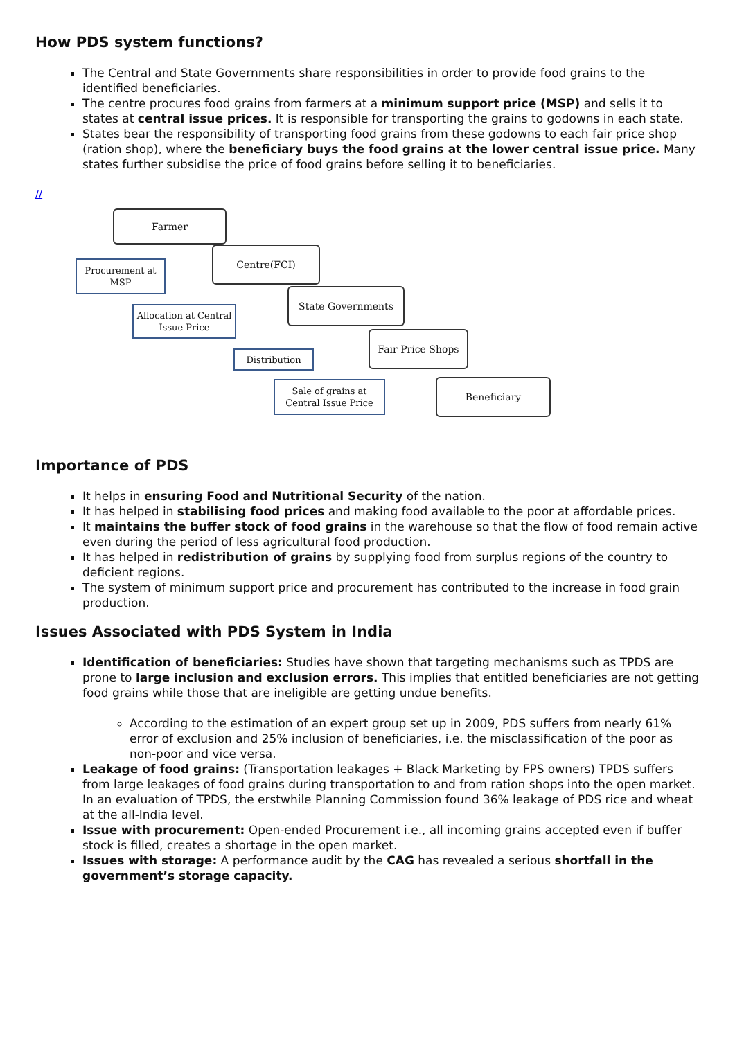How PDS system functions?
The Central and State Governments share responsibilities in order to provide food grains to the identified beneficiaries.
The centre procures food grains from farmers at a minimum support price (MSP) and sells it to states at central issue prices. It is responsible for transporting the grains to godowns in each state.
States bear the responsibility of transporting food grains from these godowns to each fair price shop (ration shop), where the beneficiary buys the food grains at the lower central issue price. Many states further subsidise the price of food grains before selling it to beneficiaries.
//
Farmer
Procurement at MSP
Centre(FCI)
Allocation at Central Issue Price
State Governments
Distribution
Fair Price Shops
Sale of grains at Central Issue Price
Beneficiary
Importance of PDS
It helps in ensuring Food and Nutritional Security of the nation.
It has helped in stabilising food prices and making food available to the poor at affordable prices.
It maintains the buffer stock of food grains in the warehouse so that the flow of food remain active even during the period of less agricultural food production.
It has helped in redistribution of grains by supplying food from surplus regions of the country to deficient regions.
The system of minimum support price and procurement has contributed to the increase in food grain production.
Issues Associated with PDS System in India
Identification of beneficiaries: Studies have shown that targeting mechanisms such as TPDS are prone to large inclusion and exclusion errors. This implies that entitled beneficiaries are not getting food grains while those that are ineligible are getting undue benefits.
According to the estimation of an expert group set up in 2009, PDS suffers from nearly 61% error of exclusion and 25% inclusion of beneficiaries, i.e. the misclassification of the poor as non-poor and vice versa.
Leakage of food grains: (Transportation leakages + Black Marketing by FPS owners) TPDS suffers from large leakages of food grains during transportation to and from ration shops into the open market. In an evaluation of TPDS, the erstwhile Planning Commission found 36% leakage of PDS rice and wheat at the all-India level.
Issue with procurement: Open-ended Procurement i.e., all incoming grains accepted even if buffer stock is filled, creates a shortage in the open market.
Issues with storage: A performance audit by the CAG has revealed a serious shortfall in the government’s storage capacity.